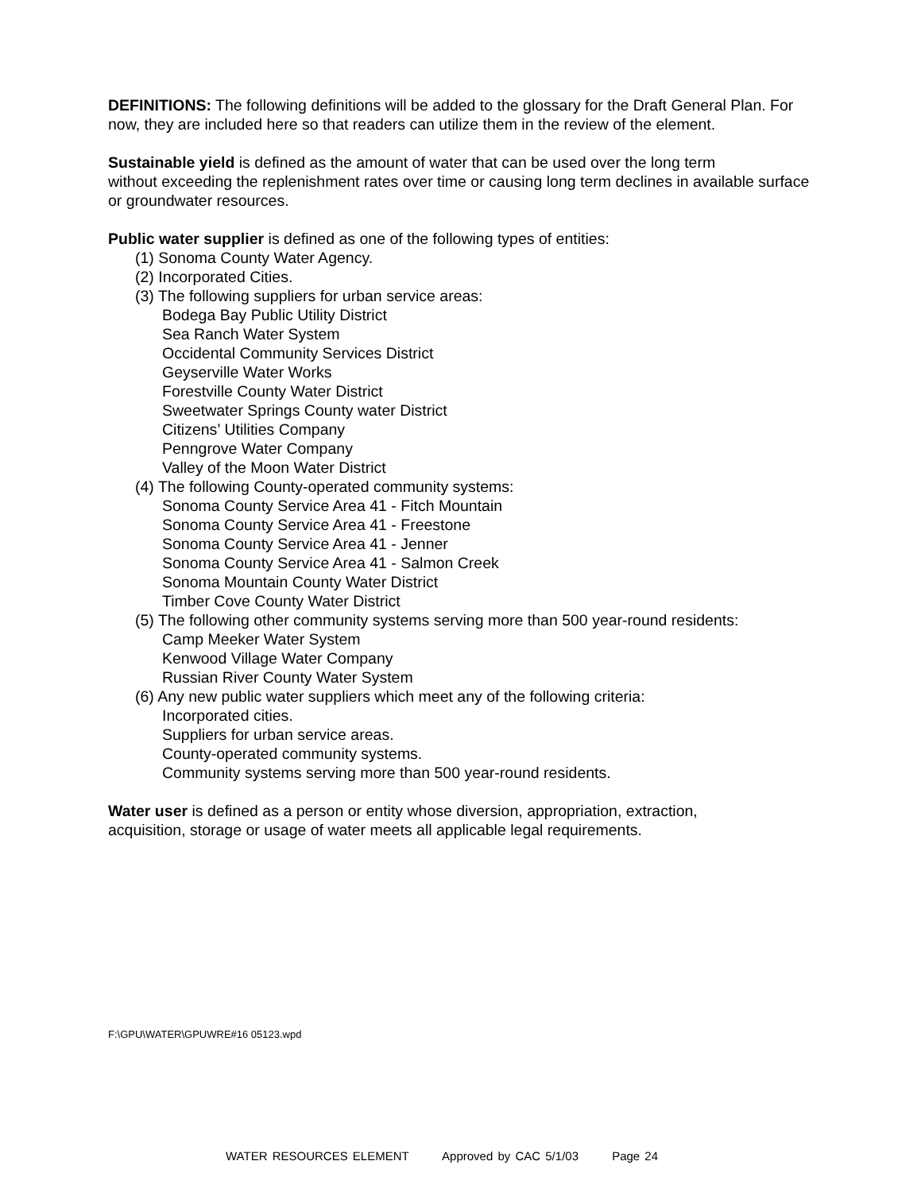DEFINITIONS: The following definitions will be added to the glossary for the Draft General Plan. For now, they are included here so that readers can utilize them in the review of the element.
Sustainable yield is defined as the amount of water that can be used over the long term
without exceeding the replenishment rates over time or causing long term declines in available surface or groundwater resources.
Public water supplier is defined as one of the following types of entities:
(1) Sonoma County Water Agency.
(2) Incorporated Cities.
(3) The following suppliers for urban service areas:
Bodega Bay Public Utility District
Sea Ranch Water System
Occidental Community Services District
Geyserville Water Works
Forestville County Water District
Sweetwater Springs County water District
Citizens’ Utilities Company
Penngrove Water Company
Valley of the Moon Water District
(4) The following County-operated community systems:
Sonoma County Service Area 41 - Fitch Mountain
Sonoma County Service Area 41 - Freestone
Sonoma County Service Area 41 - Jenner
Sonoma County Service Area 41 - Salmon Creek
Sonoma Mountain County Water District
Timber Cove County Water District
(5) The following other community systems serving more than 500 year-round residents:
Camp Meeker Water System
Kenwood Village Water Company
Russian River County Water System
(6) Any new public water suppliers which meet any of the following criteria:
Incorporated cities.
Suppliers for urban service areas.
County-operated community systems.
Community systems serving more than 500 year-round residents.
Water user is defined as a person or entity whose diversion, appropriation, extraction,
acquisition, storage or usage of water meets all applicable legal requirements.
F:\GPU\WATER\GPUWRE#16 05123.wpd
WATER RESOURCES ELEMENT Approved by CAC 5/1/03 Page 24